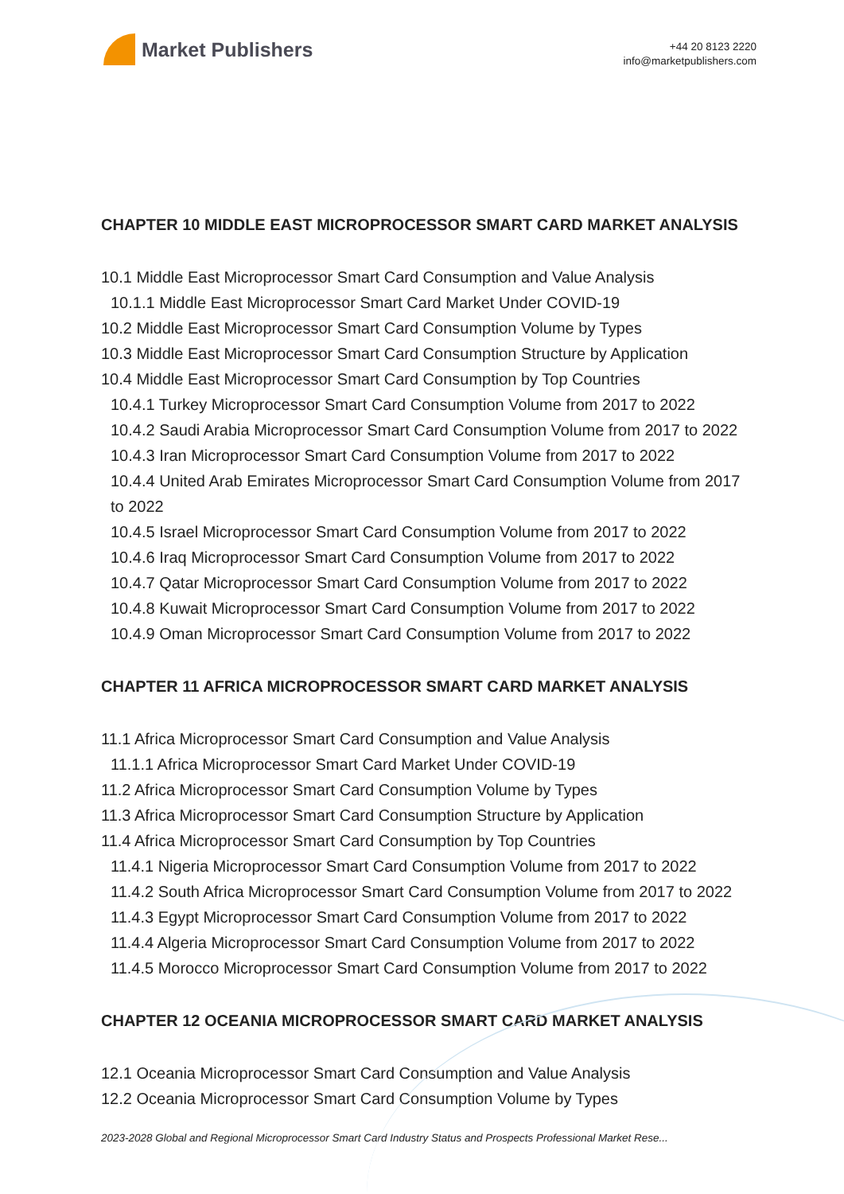Market Publishers
+44 20 8123 2220
info@marketpublishers.com
CHAPTER 10 MIDDLE EAST MICROPROCESSOR SMART CARD MARKET ANALYSIS
10.1 Middle East Microprocessor Smart Card Consumption and Value Analysis
10.1.1 Middle East Microprocessor Smart Card Market Under COVID-19
10.2 Middle East Microprocessor Smart Card Consumption Volume by Types
10.3 Middle East Microprocessor Smart Card Consumption Structure by Application
10.4 Middle East Microprocessor Smart Card Consumption by Top Countries
10.4.1 Turkey Microprocessor Smart Card Consumption Volume from 2017 to 2022
10.4.2 Saudi Arabia Microprocessor Smart Card Consumption Volume from 2017 to 2022
10.4.3 Iran Microprocessor Smart Card Consumption Volume from 2017 to 2022
10.4.4 United Arab Emirates Microprocessor Smart Card Consumption Volume from 2017 to 2022
10.4.5 Israel Microprocessor Smart Card Consumption Volume from 2017 to 2022
10.4.6 Iraq Microprocessor Smart Card Consumption Volume from 2017 to 2022
10.4.7 Qatar Microprocessor Smart Card Consumption Volume from 2017 to 2022
10.4.8 Kuwait Microprocessor Smart Card Consumption Volume from 2017 to 2022
10.4.9 Oman Microprocessor Smart Card Consumption Volume from 2017 to 2022
CHAPTER 11 AFRICA MICROPROCESSOR SMART CARD MARKET ANALYSIS
11.1 Africa Microprocessor Smart Card Consumption and Value Analysis
11.1.1 Africa Microprocessor Smart Card Market Under COVID-19
11.2 Africa Microprocessor Smart Card Consumption Volume by Types
11.3 Africa Microprocessor Smart Card Consumption Structure by Application
11.4 Africa Microprocessor Smart Card Consumption by Top Countries
11.4.1 Nigeria Microprocessor Smart Card Consumption Volume from 2017 to 2022
11.4.2 South Africa Microprocessor Smart Card Consumption Volume from 2017 to 2022
11.4.3 Egypt Microprocessor Smart Card Consumption Volume from 2017 to 2022
11.4.4 Algeria Microprocessor Smart Card Consumption Volume from 2017 to 2022
11.4.5 Morocco Microprocessor Smart Card Consumption Volume from 2017 to 2022
CHAPTER 12 OCEANIA MICROPROCESSOR SMART CARD MARKET ANALYSIS
12.1 Oceania Microprocessor Smart Card Consumption and Value Analysis
12.2 Oceania Microprocessor Smart Card Consumption Volume by Types
2023-2028 Global and Regional Microprocessor Smart Card Industry Status and Prospects Professional Market Rese...